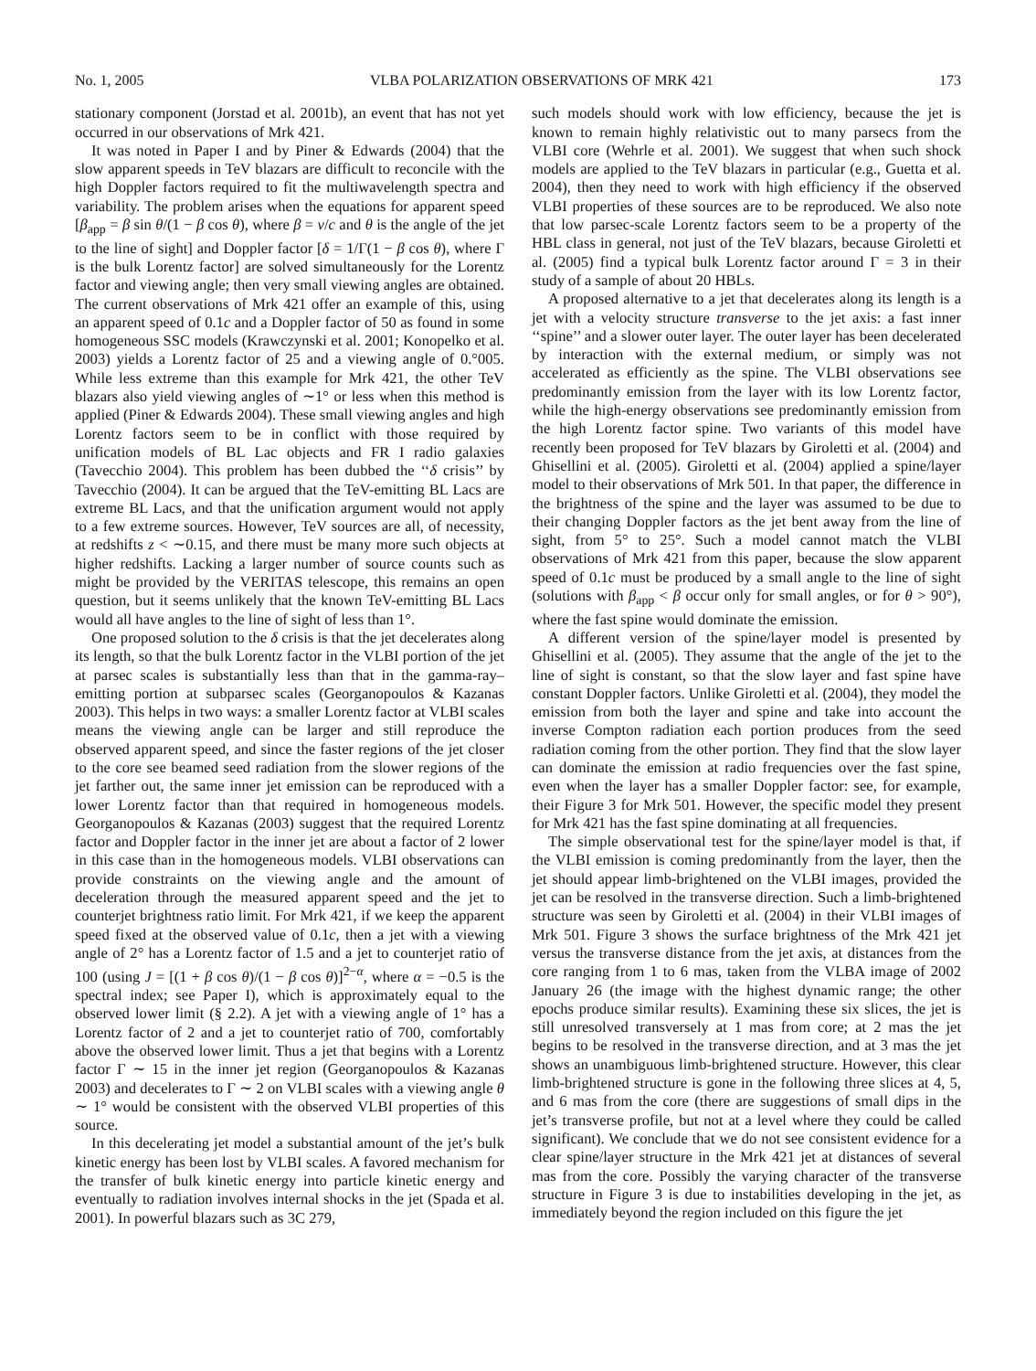No. 1, 2005 VLBA POLARIZATION OBSERVATIONS OF MRK 421 173
stationary component (Jorstad et al. 2001b), an event that has not yet occurred in our observations of Mrk 421.
It was noted in Paper I and by Piner & Edwards (2004) that the slow apparent speeds in TeV blazars are difficult to reconcile with the high Doppler factors required to fit the multiwavelength spectra and variability. The problem arises when the equations for apparent speed [β<sub>app</sub> = β sin θ/(1 − β cos θ), where β = v/c and θ is the angle of the jet to the line of sight] and Doppler factor [δ = 1/Γ(1 − β cos θ), where Γ is the bulk Lorentz factor] are solved simultaneously for the Lorentz factor and viewing angle; then very small viewing angles are obtained. The current observations of Mrk 421 offer an example of this, using an apparent speed of 0.1c and a Doppler factor of 50 as found in some homogeneous SSC models (Krawczynski et al. 2001; Konopelko et al. 2003) yields a Lorentz factor of 25 and a viewing angle of 0.°005. While less extreme than this example for Mrk 421, the other TeV blazars also yield viewing angles of ∼1° or less when this method is applied (Piner & Edwards 2004). These small viewing angles and high Lorentz factors seem to be in conflict with those required by unification models of BL Lac objects and FR I radio galaxies (Tavecchio 2004). This problem has been dubbed the ‘‘δ crisis’’ by Tavecchio (2004). It can be argued that the TeV-emitting BL Lacs are extreme BL Lacs, and that the unification argument would not apply to a few extreme sources. However, TeV sources are all, of necessity, at redshifts z < ∼0.15, and there must be many more such objects at higher redshifts. Lacking a larger number of source counts such as might be provided by the VERITAS telescope, this remains an open question, but it seems unlikely that the known TeV-emitting BL Lacs would all have angles to the line of sight of less than 1°.
One proposed solution to the δ crisis is that the jet decelerates along its length, so that the bulk Lorentz factor in the VLBI portion of the jet at parsec scales is substantially less than that in the gamma-ray–emitting portion at subparsec scales (Georganopoulos & Kazanas 2003). This helps in two ways: a smaller Lorentz factor at VLBI scales means the viewing angle can be larger and still reproduce the observed apparent speed, and since the faster regions of the jet closer to the core see beamed seed radiation from the slower regions of the jet farther out, the same inner jet emission can be reproduced with a lower Lorentz factor than that required in homogeneous models. Georganopoulos & Kazanas (2003) suggest that the required Lorentz factor and Doppler factor in the inner jet are about a factor of 2 lower in this case than in the homogeneous models. VLBI observations can provide constraints on the viewing angle and the amount of deceleration through the measured apparent speed and the jet to counterjet brightness ratio limit. For Mrk 421, if we keep the apparent speed fixed at the observed value of 0.1c, then a jet with a viewing angle of 2° has a Lorentz factor of 1.5 and a jet to counterjet ratio of 100 (using J = [(1 + β cos θ)/(1 − β cos θ)]<sup>2−α</sup>, where α = −0.5 is the spectral index; see Paper I), which is approximately equal to the observed lower limit (§ 2.2). A jet with a viewing angle of 1° has a Lorentz factor of 2 and a jet to counterjet ratio of 700, comfortably above the observed lower limit. Thus a jet that begins with a Lorentz factor Γ ∼ 15 in the inner jet region (Georganopoulos & Kazanas 2003) and decelerates to Γ ∼ 2 on VLBI scales with a viewing angle θ ∼ 1° would be consistent with the observed VLBI properties of this source.
In this decelerating jet model a substantial amount of the jet’s bulk kinetic energy has been lost by VLBI scales. A favored mechanism for the transfer of bulk kinetic energy into particle kinetic energy and eventually to radiation involves internal shocks in the jet (Spada et al. 2001). In powerful blazars such as 3C 279,
such models should work with low efficiency, because the jet is known to remain highly relativistic out to many parsecs from the VLBI core (Wehrle et al. 2001). We suggest that when such shock models are applied to the TeV blazars in particular (e.g., Guetta et al. 2004), then they need to work with high efficiency if the observed VLBI properties of these sources are to be reproduced. We also note that low parsec-scale Lorentz factors seem to be a property of the HBL class in general, not just of the TeV blazars, because Giroletti et al. (2005) find a typical bulk Lorentz factor around Γ = 3 in their study of a sample of about 20 HBLs.
A proposed alternative to a jet that decelerates along its length is a jet with a velocity structure transverse to the jet axis: a fast inner ‘‘spine’’ and a slower outer layer. The outer layer has been decelerated by interaction with the external medium, or simply was not accelerated as efficiently as the spine. The VLBI observations see predominantly emission from the layer with its low Lorentz factor, while the high-energy observations see predominantly emission from the high Lorentz factor spine. Two variants of this model have recently been proposed for TeV blazars by Giroletti et al. (2004) and Ghisellini et al. (2005). Giroletti et al. (2004) applied a spine/layer model to their observations of Mrk 501. In that paper, the difference in the brightness of the spine and the layer was assumed to be due to their changing Doppler factors as the jet bent away from the line of sight, from 5° to 25°. Such a model cannot match the VLBI observations of Mrk 421 from this paper, because the slow apparent speed of 0.1c must be produced by a small angle to the line of sight (solutions with β<sub>app</sub> < β occur only for small angles, or for θ > 90°), where the fast spine would dominate the emission.
A different version of the spine/layer model is presented by Ghisellini et al. (2005). They assume that the angle of the jet to the line of sight is constant, so that the slow layer and fast spine have constant Doppler factors. Unlike Giroletti et al. (2004), they model the emission from both the layer and spine and take into account the inverse Compton radiation each portion produces from the seed radiation coming from the other portion. They find that the slow layer can dominate the emission at radio frequencies over the fast spine, even when the layer has a smaller Doppler factor: see, for example, their Figure 3 for Mrk 501. However, the specific model they present for Mrk 421 has the fast spine dominating at all frequencies.
The simple observational test for the spine/layer model is that, if the VLBI emission is coming predominantly from the layer, then the jet should appear limb-brightened on the VLBI images, provided the jet can be resolved in the transverse direction. Such a limb-brightened structure was seen by Giroletti et al. (2004) in their VLBI images of Mrk 501. Figure 3 shows the surface brightness of the Mrk 421 jet versus the transverse distance from the jet axis, at distances from the core ranging from 1 to 6 mas, taken from the VLBA image of 2002 January 26 (the image with the highest dynamic range; the other epochs produce similar results). Examining these six slices, the jet is still unresolved transversely at 1 mas from core; at 2 mas the jet begins to be resolved in the transverse direction, and at 3 mas the jet shows an unambiguous limb-brightened structure. However, this clear limb-brightened structure is gone in the following three slices at 4, 5, and 6 mas from the core (there are suggestions of small dips in the jet’s transverse profile, but not at a level where they could be called significant). We conclude that we do not see consistent evidence for a clear spine/layer structure in the Mrk 421 jet at distances of several mas from the core. Possibly the varying character of the transverse structure in Figure 3 is due to instabilities developing in the jet, as immediately beyond the region included on this figure the jet